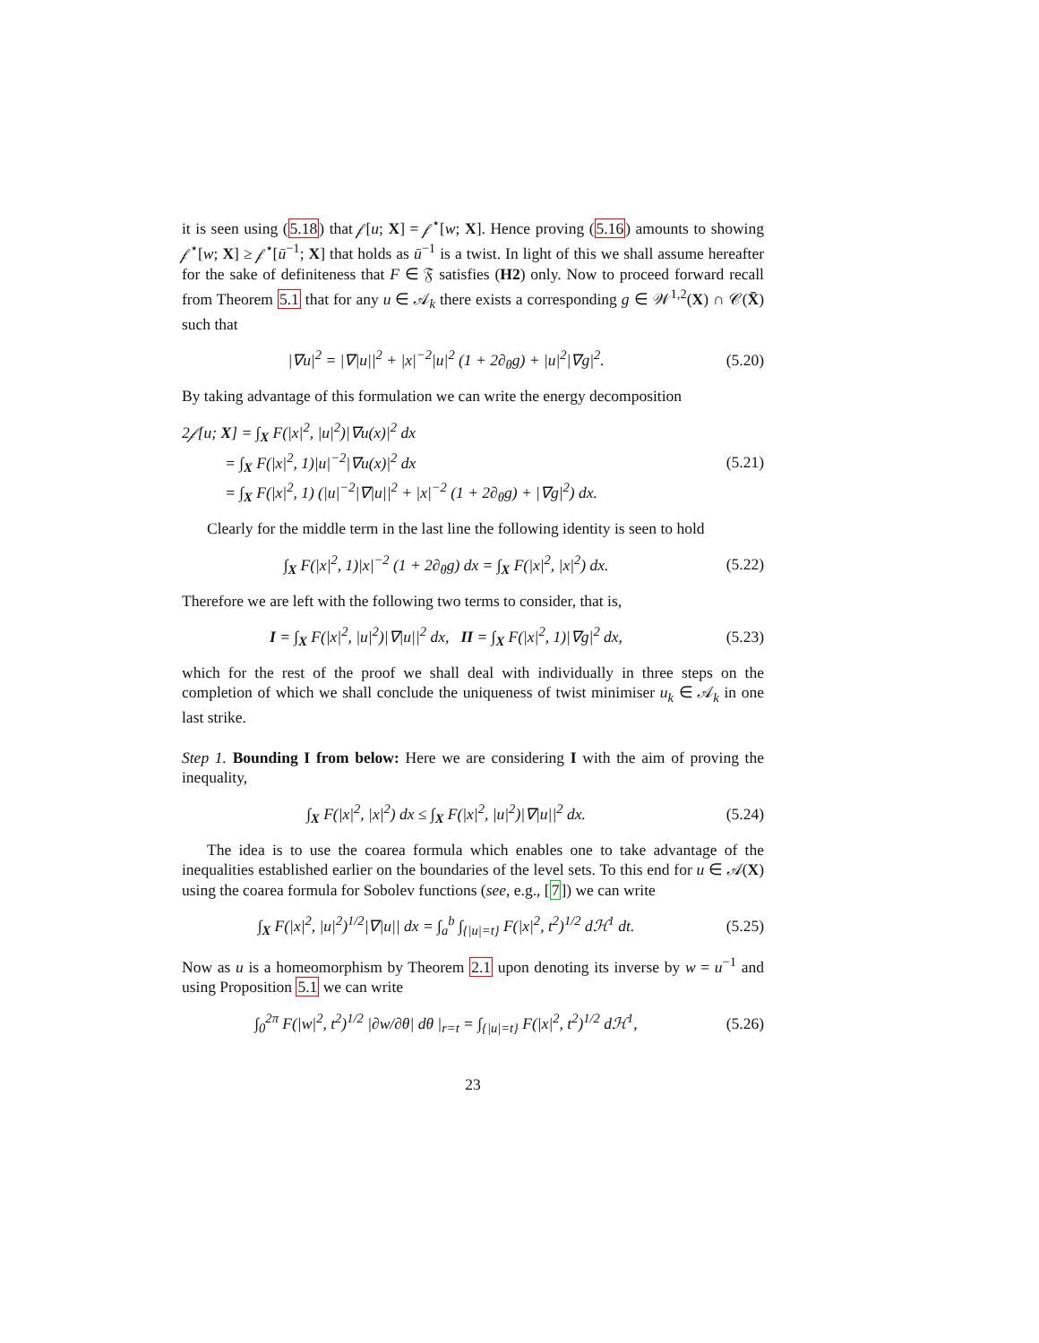it is seen using (5.18) that 𝒻[u; X] = 𝒻<sup>⋆</sup>[w; X]. Hence proving (5.16) amounts to showing 𝒻<sup>⋆</sup>[w; X] ≥ 𝒻<sup>⋆</sup>[ū<sup>−1</sup>; X] that holds as ū<sup>−1</sup> is a twist. In light of this we shall assume hereafter for the sake of definiteness that F ∈ 𝔉 satisfies (H2) only. Now to proceed forward recall from Theorem 5.1 that for any u ∈ 𝒜<sub>k</sub> there exists a corresponding g ∈ 𝒲<sup>1,2</sup>(X) ∩ 𝒞(X̄) such that
|∇u|<sup>2</sup> = |∇|u||<sup>2</sup> + |x|<sup>−2</sup>|u|<sup>2</sup> (1 + 2∂<sub>θ</sub>g) + |u|<sup>2</sup>|∇g|<sup>2</sup>. (5.20)
By taking advantage of this formulation we can write the energy decomposition
2𝒻[u; X] = ∫<sub>X</sub> F(|x|<sup>2</sup>, |u|<sup>2</sup>)|∇u(x)|<sup>2</sup> dx
= ∫<sub>X</sub> F(|x|<sup>2</sup>, 1)|u|<sup>−2</sup>|∇u(x)|<sup>2</sup> dx
= ∫<sub>X</sub> F(|x|<sup>2</sup>, 1) (|u|<sup>−2</sup>|∇|u||<sup>2</sup> + |x|<sup>−2</sup> (1 + 2∂<sub>θ</sub>g) + |∇g|<sup>2</sup>) dx. (5.21)
Clearly for the middle term in the last line the following identity is seen to hold
∫<sub>X</sub> F(|x|<sup>2</sup>, 1)|x|<sup>−2</sup> (1 + 2∂<sub>θ</sub>g) dx = ∫<sub>X</sub> F(|x|<sup>2</sup>, |x|<sup>2</sup>) dx. (5.22)
Therefore we are left with the following two terms to consider, that is,
I = ∫<sub>X</sub> F(|x|<sup>2</sup>, |u|<sup>2</sup>)|∇|u||<sup>2</sup> dx, II = ∫<sub>X</sub> F(|x|<sup>2</sup>, 1)|∇g|<sup>2</sup> dx, (5.23)
which for the rest of the proof we shall deal with individually in three steps on the completion of which we shall conclude the uniqueness of twist minimiser u<sub>k</sub> ∈ 𝒜<sub>k</sub> in one last strike.
Step 1. Bounding I from below: Here we are considering I with the aim of proving the inequality,
∫<sub>X</sub> F(|x|<sup>2</sup>, |x|<sup>2</sup>) dx ≤ ∫<sub>X</sub> F(|x|<sup>2</sup>, |u|<sup>2</sup>)|∇|u||<sup>2</sup> dx. (5.24)
The idea is to use the coarea formula which enables one to take advantage of the inequalities established earlier on the boundaries of the level sets. To this end for u ∈ 𝒜(X) using the coarea formula for Sobolev functions (see, e.g., [7]) we can write
∫<sub>X</sub> F(|x|<sup>2</sup>, |u|<sup>2</sup>)<sup>1/2</sup>|∇|u|| dx = ∫<sub>a</sub><sup>b</sup> ∫<sub>{|u|=t}</sub> F(|x|<sup>2</sup>, t<sup>2</sup>)<sup>1/2</sup> dℋ<sup>1</sup> dt. (5.25)
Now as u is a homeomorphism by Theorem 2.1 upon denoting its inverse by w = u<sup>−1</sup> and using Proposition 5.1 we can write
∫<sub>0</sub><sup>2π</sup> F(|w|<sup>2</sup>, t<sup>2</sup>)<sup>1/2</sup> |∂w/∂θ| dθ |<sub>r=t</sub> = ∫<sub>{|u|=t}</sub> F(|x|<sup>2</sup>, t<sup>2</sup>)<sup>1/2</sup> dℋ<sup>1</sup>, (5.26)
23